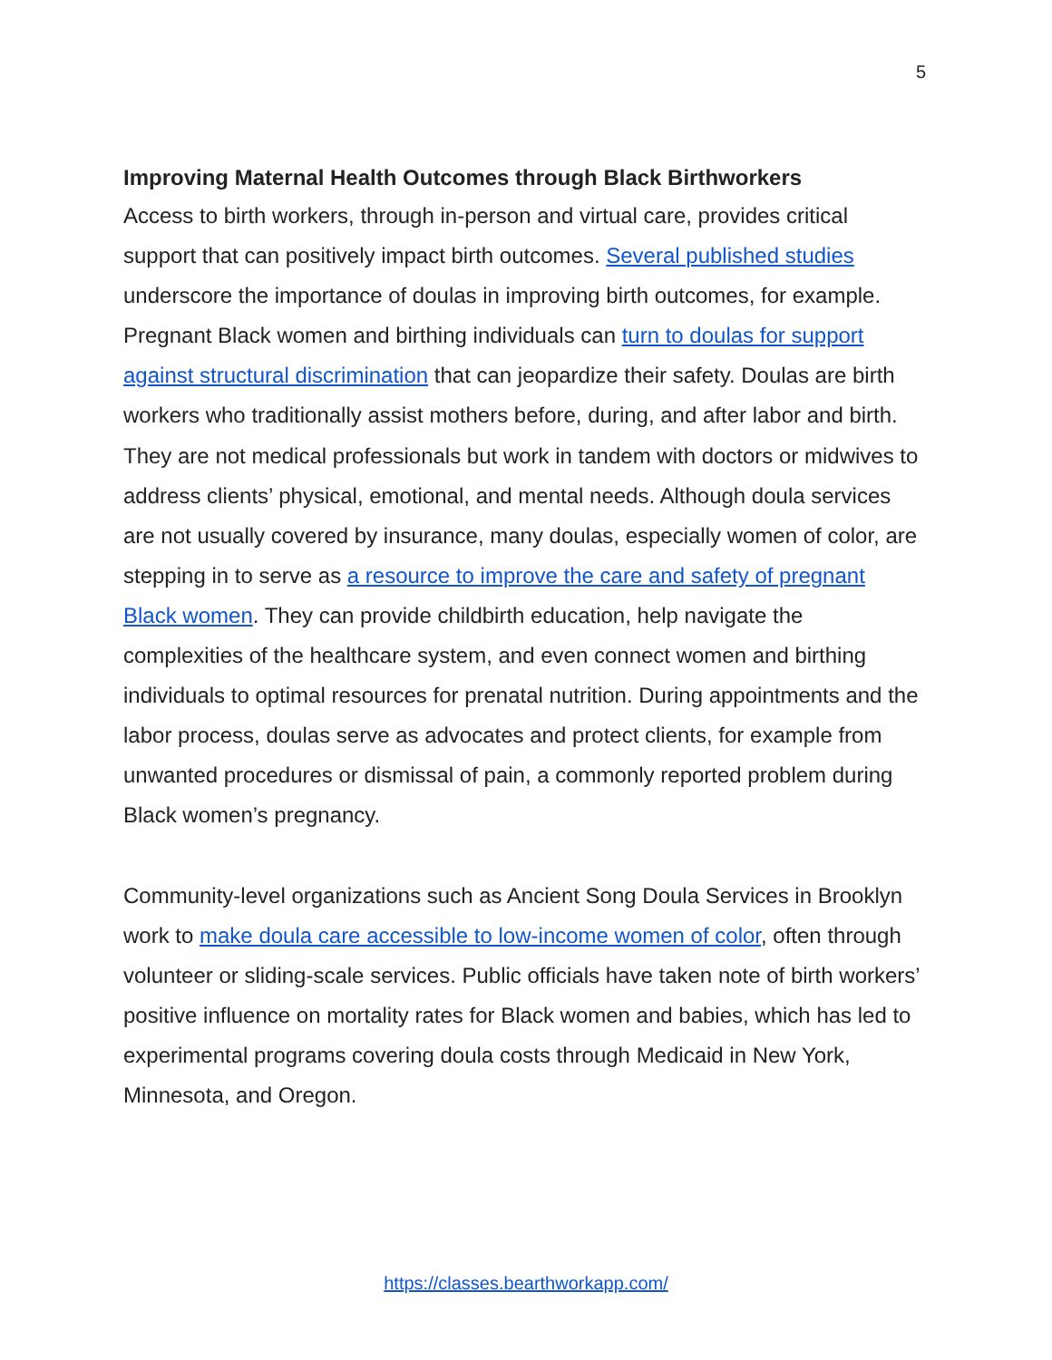5
Improving Maternal Health Outcomes through Black Birthworkers
Access to birth workers, through in-person and virtual care, provides critical support that can positively impact birth outcomes. Several published studies underscore the importance of doulas in improving birth outcomes, for example. Pregnant Black women and birthing individuals can turn to doulas for support against structural discrimination that can jeopardize their safety. Doulas are birth workers who traditionally assist mothers before, during, and after labor and birth. They are not medical professionals but work in tandem with doctors or midwives to address clients’ physical, emotional, and mental needs. Although doula services are not usually covered by insurance, many doulas, especially women of color, are stepping in to serve as a resource to improve the care and safety of pregnant Black women. They can provide childbirth education, help navigate the complexities of the healthcare system, and even connect women and birthing individuals to optimal resources for prenatal nutrition. During appointments and the labor process, doulas serve as advocates and protect clients, for example from unwanted procedures or dismissal of pain, a commonly reported problem during Black women’s pregnancy.
Community-level organizations such as Ancient Song Doula Services in Brooklyn work to make doula care accessible to low-income women of color, often through volunteer or sliding-scale services. Public officials have taken note of birth workers’ positive influence on mortality rates for Black women and babies, which has led to experimental programs covering doula costs through Medicaid in New York, Minnesota, and Oregon.
https://classes.bearthworkapp.com/